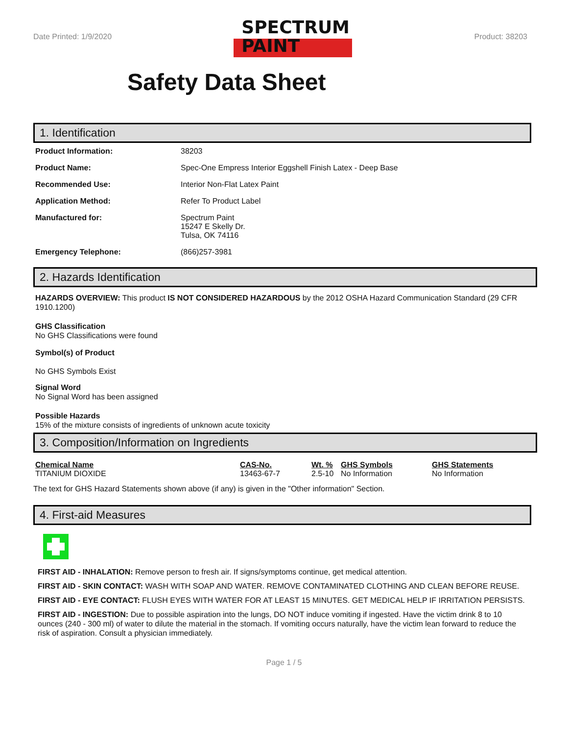Date Printed: 1/9/2020
SPECTRUM
PAINT
Product: 38203
Safety Data Sheet
1. Identification
| Product Information: | 38203 |
| Product Name: | Spec-One Empress Interior Eggshell Finish Latex - Deep Base |
| Recommended Use: | Interior Non-Flat Latex Paint |
| Application Method: | Refer To Product Label |
| Manufactured for: | Spectrum Paint 15247 E Skelly Dr. Tulsa, OK 74116 |
| Emergency Telephone: | (866)257-3981 |
2. Hazards Identification
HAZARDS OVERVIEW: This product IS NOT CONSIDERED HAZARDOUS by the 2012 OSHA Hazard Communication Standard (29 CFR 1910.1200)
GHS Classification
No GHS Classifications were found
Symbol(s) of Product
No GHS Symbols Exist
Signal Word
No Signal Word has been assigned
Possible Hazards
15% of the mixture consists of ingredients of unknown acute toxicity
3. Composition/Information on Ingredients
| Chemical Name | CAS-No. | Wt. % | GHS Symbols | GHS Statements |
| --- | --- | --- | --- | --- |
| TITANIUM DIOXIDE | 13463-67-7 | 2.5-10 | No Information | No Information |
The text for GHS Hazard Statements shown above (if any) is given in the "Other information" Section.
4. First-aid Measures
FIRST AID - INHALATION: Remove person to fresh air. If signs/symptoms continue, get medical attention.
FIRST AID - SKIN CONTACT: WASH WITH SOAP AND WATER. REMOVE CONTAMINATED CLOTHING AND CLEAN BEFORE REUSE.
FIRST AID - EYE CONTACT: FLUSH EYES WITH WATER FOR AT LEAST 15 MINUTES. GET MEDICAL HELP IF IRRITATION PERSISTS.
FIRST AID - INGESTION: Due to possible aspiration into the lungs, DO NOT induce vomiting if ingested. Have the victim drink 8 to 10 ounces (240 - 300 ml) of water to dilute the material in the stomach. If vomiting occurs naturally, have the victim lean forward to reduce the risk of aspiration. Consult a physician immediately.
Page 1 / 5